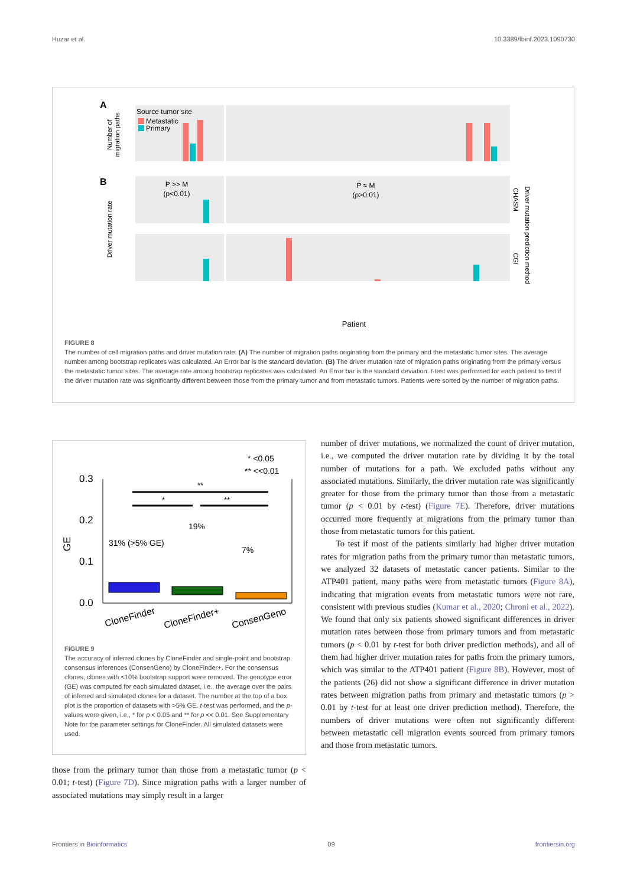Huzar et al. 10.3389/fbinf.2023.1090730
A
Source tumor site
Metastatic
Primary
Number of
migration paths
B
P >> M
(p<0.01)
P ≈ M
(p>0.01)
Driver mutation rate
CHASM
CGI
Driver mutation prediction method
Patient
FIGURE 8
The number of cell migration paths and driver mutation rate. (A) The number of migration paths originating from the primary and the metastatic tumor sites. The average number among bootstrap replicates was calculated. An Error bar is the standard deviation. (B) The driver mutation rate of migration paths originating from the primary versus the metastatic tumor sites. The average rate among bootstrap replicates was calculated. An Error bar is the standard deviation. t-test was performed for each patient to test if the driver mutation rate was significantly different between those from the primary tumor and from metastatic tumors. Patients were sorted by the number of migration paths.
* <0.05
** <<0.01
0.3
0.2
0.1
0.0
GE
**
*
**
7%
19%
31% (>5% GE)
CloneFinder
CloneFinder+
ConsenGeno
FIGURE 9
The accuracy of inferred clones by CloneFinder and single-point and bootstrap consensus inferences (ConsenGeno) by CloneFinder+. For the consensus clones, clones with <10% bootstrap support were removed. The genotype error (GE) was computed for each simulated dataset, i.e., the average over the pairs of inferred and simulated clones for a dataset. The number at the top of a box plot is the proportion of datasets with >5% GE. t-test was performed, and the p-values were given, i.e., * for p < 0.05 and ** for p << 0.01. See Supplementary Note for the parameter settings for CloneFinder. All simulated datasets were used.
those from the primary tumor than those from a metastatic tumor (p < 0.01; t-test) (Figure 7D). Since migration paths with a larger number of associated mutations may simply result in a larger
number of driver mutations, we normalized the count of driver mutation, i.e., we computed the driver mutation rate by dividing it by the total number of mutations for a path. We excluded paths without any associated mutations. Similarly, the driver mutation rate was significantly greater for those from the primary tumor than those from a metastatic tumor (p < 0.01 by t-test) (Figure 7E). Therefore, driver mutations occurred more frequently at migrations from the primary tumor than those from metastatic tumors for this patient.
To test if most of the patients similarly had higher driver mutation rates for migration paths from the primary tumor than metastatic tumors, we analyzed 32 datasets of metastatic cancer patients. Similar to the ATP401 patient, many paths were from metastatic tumors (Figure 8A), indicating that migration events from metastatic tumors were not rare, consistent with previous studies (Kumar et al., 2020; Chroni et al., 2022). We found that only six patients showed significant differences in driver mutation rates between those from primary tumors and from metastatic tumors (p < 0.01 by t-test for both driver prediction methods), and all of them had higher driver mutation rates for paths from the primary tumors, which was similar to the ATP401 patient (Figure 8B). However, most of the patients (26) did not show a significant difference in driver mutation rates between migration paths from primary and metastatic tumors (p > 0.01 by t-test for at least one driver prediction method). Therefore, the numbers of driver mutations were often not significantly different between metastatic cell migration events sourced from primary tumors and those from metastatic tumors.
Frontiers in Bioinformatics 09 frontiersin.org